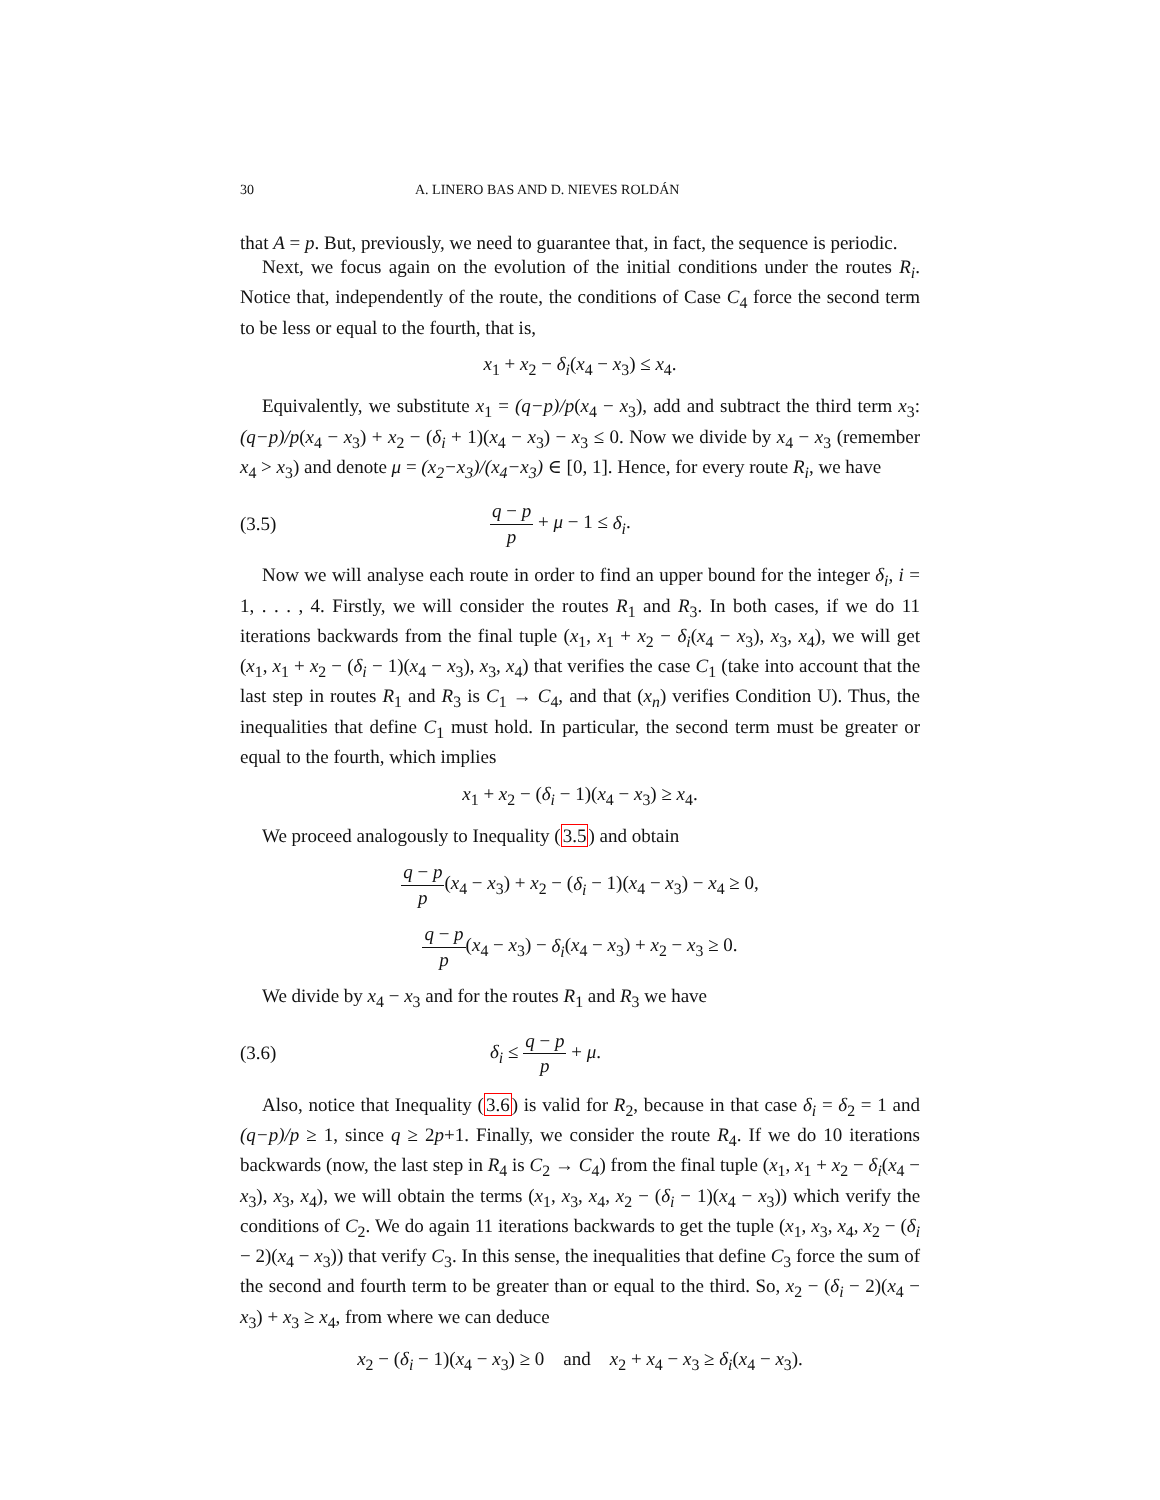30 A. LINERO BAS AND D. NIEVES ROLDÁN
that A = p. But, previously, we need to guarantee that, in fact, the sequence is periodic.
Next, we focus again on the evolution of the initial conditions under the routes R<sub>i</sub>. Notice that, independently of the route, the conditions of Case C<sub>4</sub> force the second term to be less or equal to the fourth, that is,
x<sub>1</sub> + x<sub>2</sub> − δ<sub>i</sub>(x<sub>4</sub> − x<sub>3</sub>) ≤ x<sub>4</sub>.
Equivalently, we substitute x<sub>1</sub> = (q−p)/p(x<sub>4</sub> − x<sub>3</sub>), add and subtract the third term x<sub>3</sub>: (q−p)/p(x<sub>4</sub> − x<sub>3</sub>) + x<sub>2</sub> − (δ<sub>i</sub> + 1)(x<sub>4</sub> − x<sub>3</sub>) − x<sub>3</sub> ≤ 0. Now we divide by x<sub>4</sub> − x<sub>3</sub> (remember x<sub>4</sub> > x<sub>3</sub>) and denote μ = (x<sub>2</sub>−x<sub>3</sub>)/(x<sub>4</sub>−x<sub>3</sub>) ∈ [0, 1]. Hence, for every route R<sub>i</sub>, we have
(3.5) q − p p + μ − 1 ≤ δ<sub>i</sub>.
Now we will analyse each route in order to find an upper bound for the integer δ<sub>i</sub>, i = 1, . . . , 4. Firstly, we will consider the routes R<sub>1</sub> and R<sub>3</sub>. In both cases, if we do 11 iterations backwards from the final tuple (x<sub>1</sub>, x<sub>1</sub> + x<sub>2</sub> − δ<sub>i</sub>(x<sub>4</sub> − x<sub>3</sub>), x<sub>3</sub>, x<sub>4</sub>), we will get (x<sub>1</sub>, x<sub>1</sub> + x<sub>2</sub> − (δ<sub>i</sub> − 1)(x<sub>4</sub> − x<sub>3</sub>), x<sub>3</sub>, x<sub>4</sub>) that verifies the case C<sub>1</sub> (take into account that the last step in routes R<sub>1</sub> and R<sub>3</sub> is C<sub>1</sub> → C<sub>4</sub>, and that (x<sub>n</sub>) verifies Condition U). Thus, the inequalities that define C<sub>1</sub> must hold. In particular, the second term must be greater or equal to the fourth, which implies
x<sub>1</sub> + x<sub>2</sub> − (δ<sub>i</sub> − 1)(x<sub>4</sub> − x<sub>3</sub>) ≥ x<sub>4</sub>.
We proceed analogously to Inequality (3.5) and obtain
q − p p(x<sub>4</sub> − x<sub>3</sub>) + x<sub>2</sub> − (δ<sub>i</sub> − 1)(x<sub>4</sub> − x<sub>3</sub>) − x<sub>4</sub> ≥ 0,
q − p p(x<sub>4</sub> − x<sub>3</sub>) − δ<sub>i</sub>(x<sub>4</sub> − x<sub>3</sub>) + x<sub>2</sub> − x<sub>3</sub> ≥ 0.
We divide by x<sub>4</sub> − x<sub>3</sub> and for the routes R<sub>1</sub> and R<sub>3</sub> we have
(3.6) δ<sub>i</sub> ≤ q − p p + μ.
Also, notice that Inequality (3.6) is valid for R<sub>2</sub>, because in that case δ<sub>i</sub> = δ<sub>2</sub> = 1 and (q−p)/p ≥ 1, since q ≥ 2p+1. Finally, we consider the route R<sub>4</sub>. If we do 10 iterations backwards (now, the last step in R<sub>4</sub> is C<sub>2</sub> → C<sub>4</sub>) from the final tuple (x<sub>1</sub>, x<sub>1</sub> + x<sub>2</sub> − δ<sub>i</sub>(x<sub>4</sub> − x<sub>3</sub>), x<sub>3</sub>, x<sub>4</sub>), we will obtain the terms (x<sub>1</sub>, x<sub>3</sub>, x<sub>4</sub>, x<sub>2</sub> − (δ<sub>i</sub> − 1)(x<sub>4</sub> − x<sub>3</sub>)) which verify the conditions of C<sub>2</sub>. We do again 11 iterations backwards to get the tuple (x<sub>1</sub>, x<sub>3</sub>, x<sub>4</sub>, x<sub>2</sub> − (δ<sub>i</sub> − 2)(x<sub>4</sub> − x<sub>3</sub>)) that verify C<sub>3</sub>. In this sense, the inequalities that define C<sub>3</sub> force the sum of the second and fourth term to be greater than or equal to the third. So, x<sub>2</sub> − (δ<sub>i</sub> − 2)(x<sub>4</sub> − x<sub>3</sub>) + x<sub>3</sub> ≥ x<sub>4</sub>, from where we can deduce
x<sub>2</sub> − (δ<sub>i</sub> − 1)(x<sub>4</sub> − x<sub>3</sub>) ≥ 0 and x<sub>2</sub> + x<sub>4</sub> − x<sub>3</sub> ≥ δ<sub>i</sub>(x<sub>4</sub> − x<sub>3</sub>).